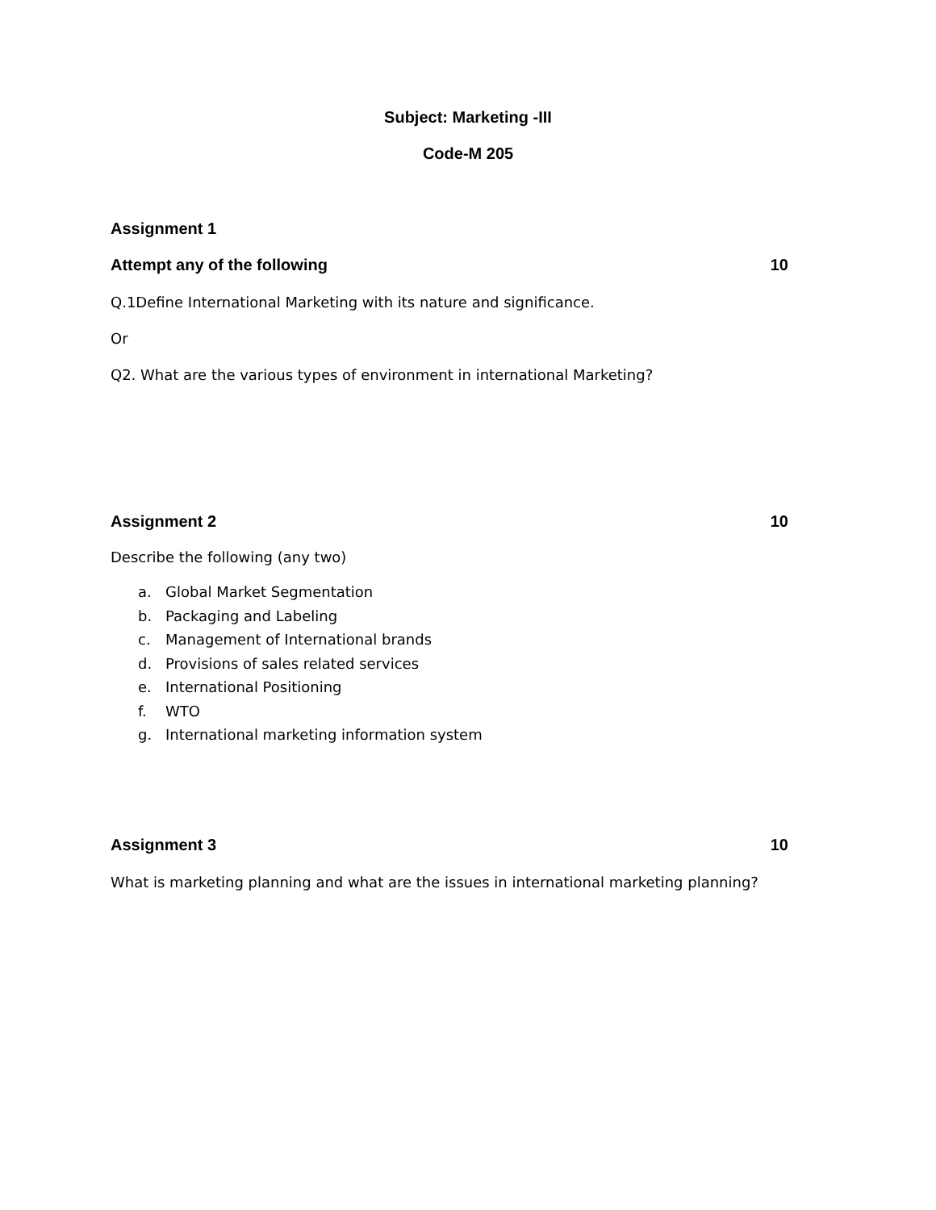Subject: Marketing -III
Code-M 205
Assignment 1
Attempt any of the following 10
Q.1Define International Marketing with its nature and significance.
Or
Q2. What are the various types of environment in international Marketing?
Assignment 2 10
Describe the following (any two)
a. Global Market Segmentation
b. Packaging and Labeling
c. Management of International brands
d. Provisions of sales related services
e. International Positioning
f. WTO
g. International marketing information system
Assignment 3 10
What is marketing planning and what are the issues in international marketing planning?